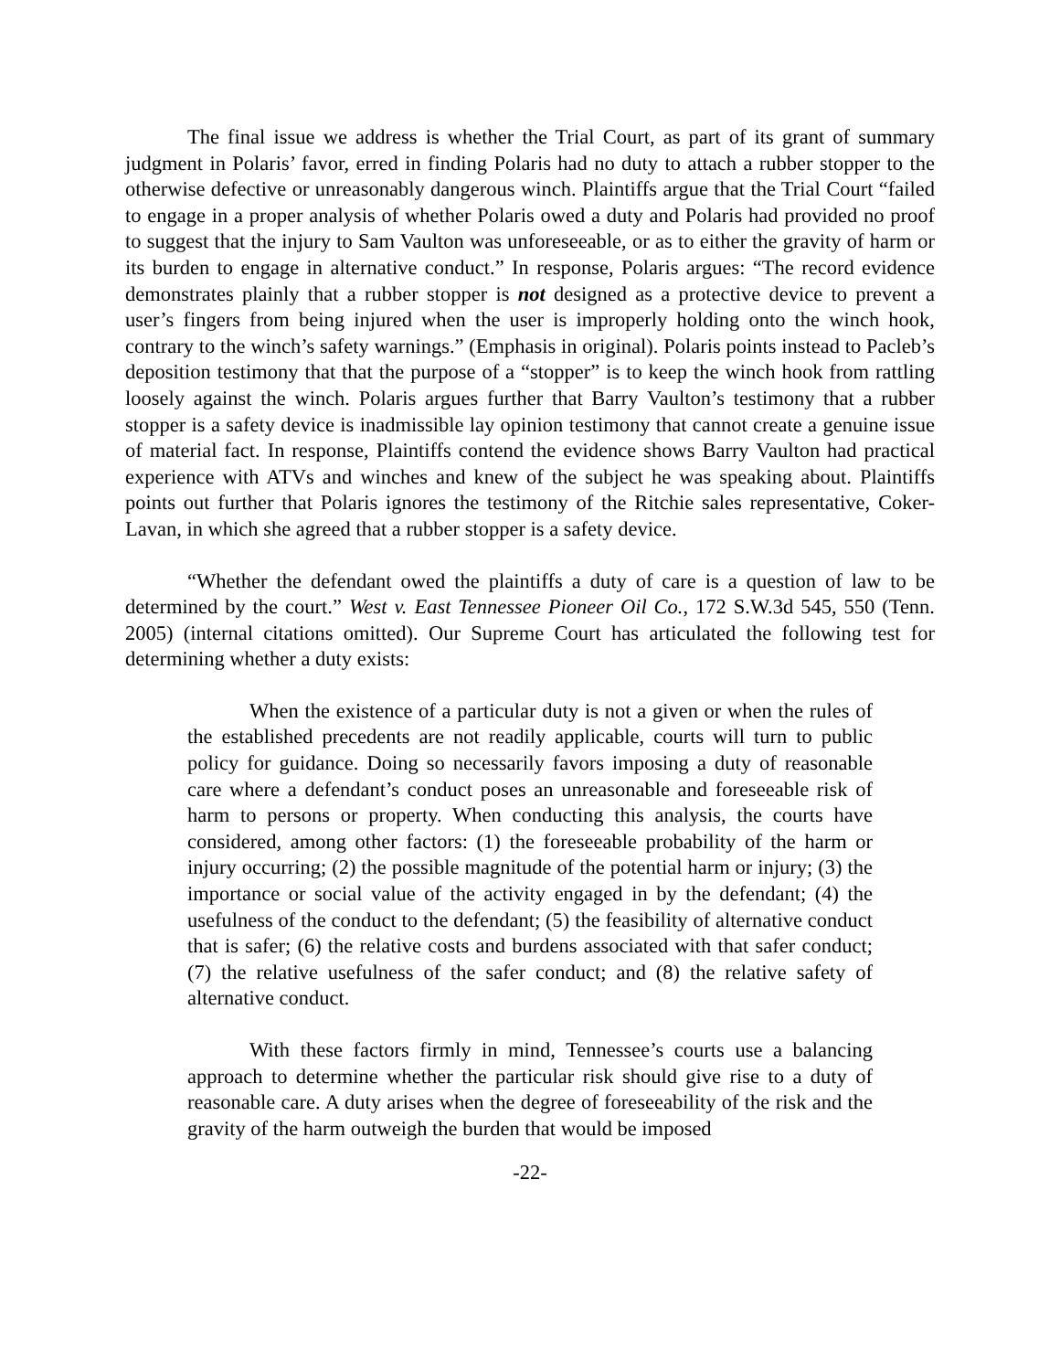The final issue we address is whether the Trial Court, as part of its grant of summary judgment in Polaris’ favor, erred in finding Polaris had no duty to attach a rubber stopper to the otherwise defective or unreasonably dangerous winch. Plaintiffs argue that the Trial Court “failed to engage in a proper analysis of whether Polaris owed a duty and Polaris had provided no proof to suggest that the injury to Sam Vaulton was unforeseeable, or as to either the gravity of harm or its burden to engage in alternative conduct.” In response, Polaris argues: “The record evidence demonstrates plainly that a rubber stopper is not designed as a protective device to prevent a user’s fingers from being injured when the user is improperly holding onto the winch hook, contrary to the winch’s safety warnings.” (Emphasis in original). Polaris points instead to Pacleb’s deposition testimony that that the purpose of a “stopper” is to keep the winch hook from rattling loosely against the winch. Polaris argues further that Barry Vaulton’s testimony that a rubber stopper is a safety device is inadmissible lay opinion testimony that cannot create a genuine issue of material fact. In response, Plaintiffs contend the evidence shows Barry Vaulton had practical experience with ATVs and winches and knew of the subject he was speaking about. Plaintiffs points out further that Polaris ignores the testimony of the Ritchie sales representative, Coker-Lavan, in which she agreed that a rubber stopper is a safety device.
“Whether the defendant owed the plaintiffs a duty of care is a question of law to be determined by the court.” West v. East Tennessee Pioneer Oil Co., 172 S.W.3d 545, 550 (Tenn. 2005) (internal citations omitted). Our Supreme Court has articulated the following test for determining whether a duty exists:
When the existence of a particular duty is not a given or when the rules of the established precedents are not readily applicable, courts will turn to public policy for guidance. Doing so necessarily favors imposing a duty of reasonable care where a defendant’s conduct poses an unreasonable and foreseeable risk of harm to persons or property. When conducting this analysis, the courts have considered, among other factors: (1) the foreseeable probability of the harm or injury occurring; (2) the possible magnitude of the potential harm or injury; (3) the importance or social value of the activity engaged in by the defendant; (4) the usefulness of the conduct to the defendant; (5) the feasibility of alternative conduct that is safer; (6) the relative costs and burdens associated with that safer conduct; (7) the relative usefulness of the safer conduct; and (8) the relative safety of alternative conduct.
With these factors firmly in mind, Tennessee’s courts use a balancing approach to determine whether the particular risk should give rise to a duty of reasonable care. A duty arises when the degree of foreseeability of the risk and the gravity of the harm outweigh the burden that would be imposed
-22-